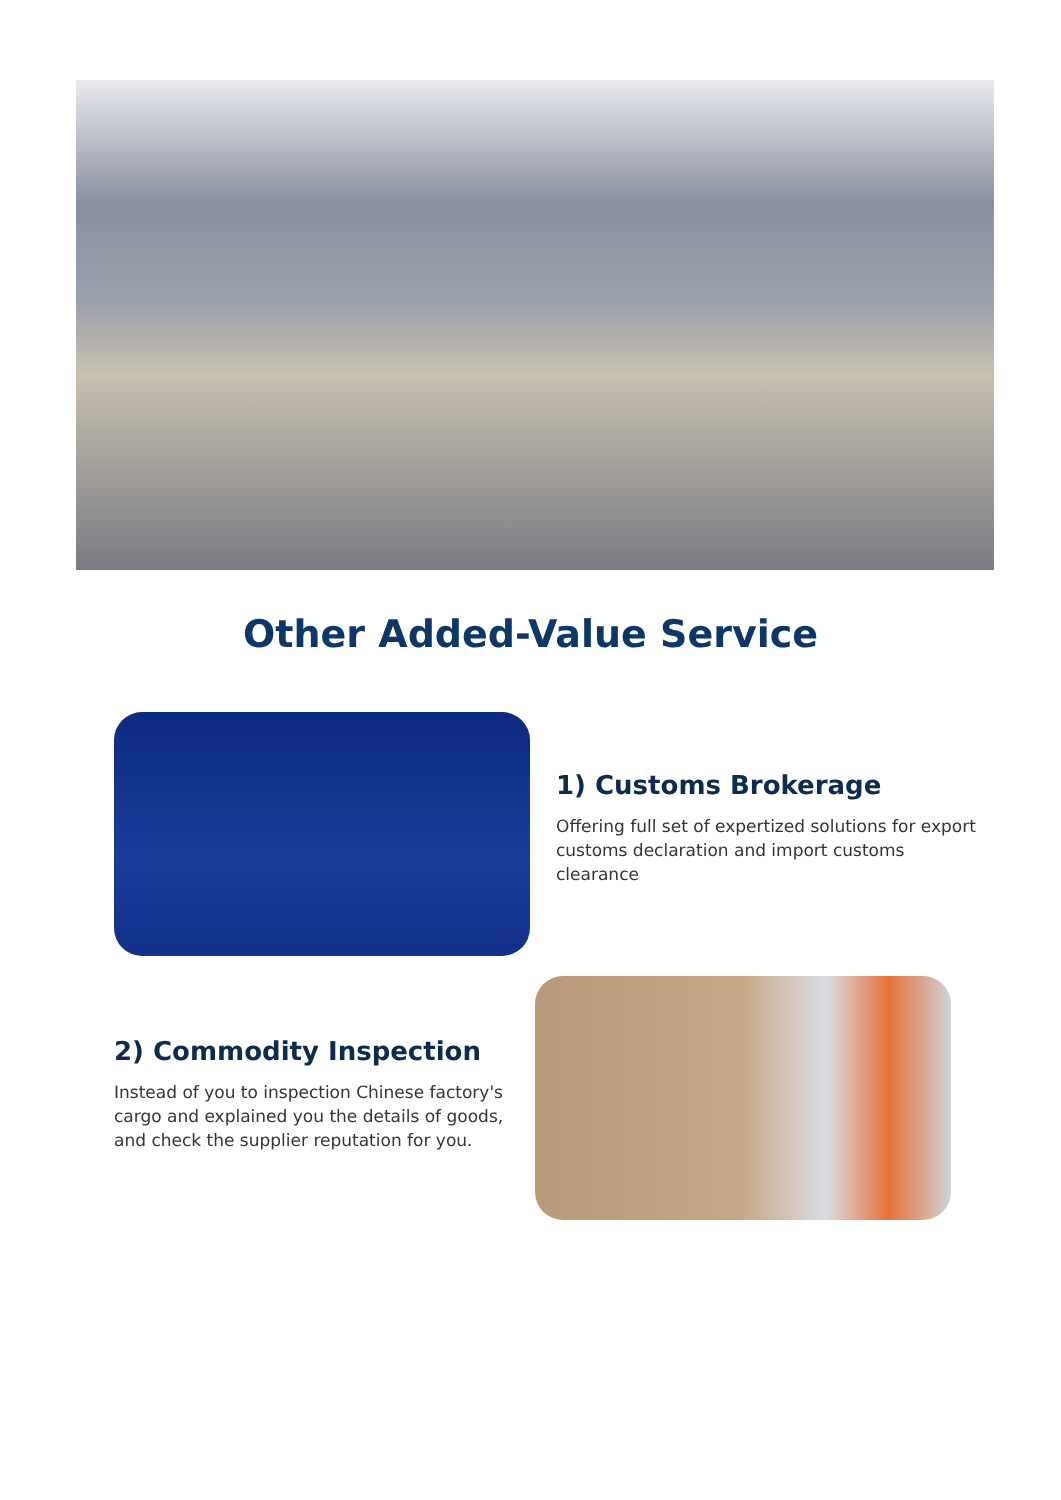Other Added-Value Service
1) Customs Brokerage
Offering full set of expertized solutions for export customs declaration and import customs clearance
2) Commodity Inspection
Instead of you to inspection Chinese factory's cargo and explained you the details of goods, and check the supplier reputation for you.